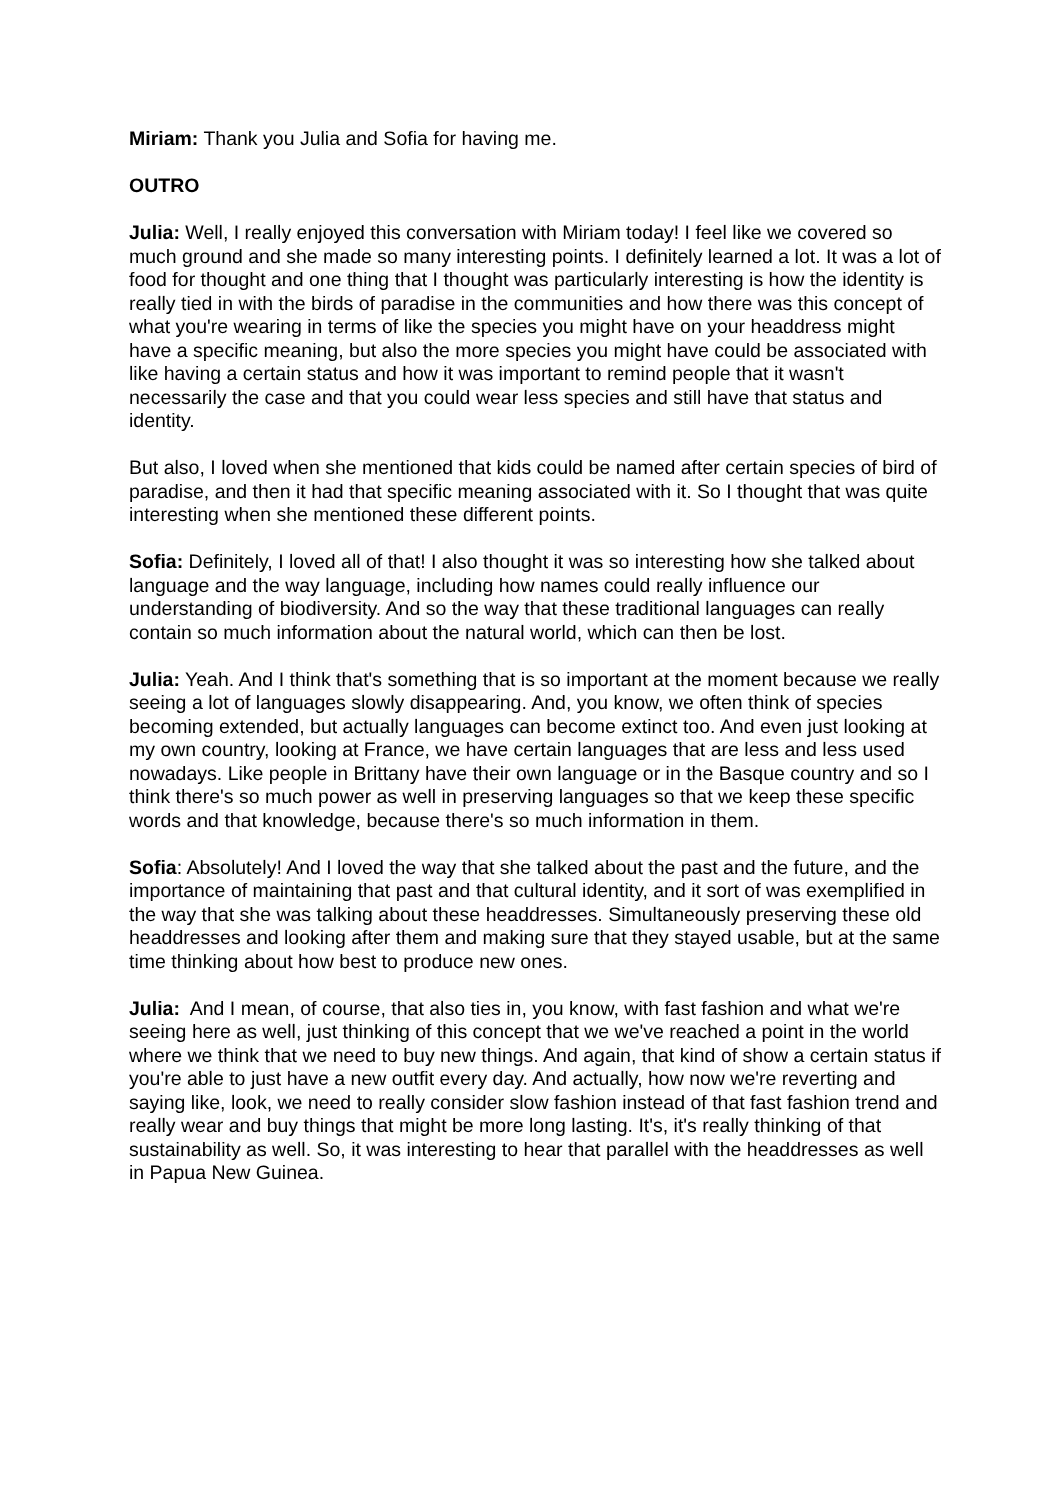Miriam: Thank you Julia and Sofia for having me.
OUTRO
Julia: Well, I really enjoyed this conversation with Miriam today! I feel like we covered so much ground and she made so many interesting points. I definitely learned a lot. It was a lot of food for thought and one thing that I thought was particularly interesting is how the identity is really tied in with the birds of paradise in the communities and how there was this concept of what you're wearing in terms of like the species you might have on your headdress might have a specific meaning, but also the more species you might have could be associated with like having a certain status and how it was important to remind people that it wasn't necessarily the case and that you could wear less species and still have that status and identity.
But also, I loved when she mentioned that kids could be named after certain species of bird of paradise, and then it had that specific meaning associated with it. So I thought that was quite interesting when she mentioned these different points.
Sofia: Definitely, I loved all of that! I also thought it was so interesting how she talked about language and the way language, including how names could really influence our understanding of biodiversity. And so the way that these traditional languages can really contain so much information about the natural world, which can then be lost.
Julia: Yeah. And I think that's something that is so important at the moment because we really seeing a lot of languages slowly disappearing. And, you know, we often think of species becoming extended, but actually languages can become extinct too. And even just looking at my own country, looking at France, we have certain languages that are less and less used nowadays. Like people in Brittany have their own language or in the Basque country and so I think there's so much power as well in preserving languages so that we keep these specific words and that knowledge, because there's so much information in them.
Sofia: Absolutely! And I loved the way that she talked about the past and the future, and the importance of maintaining that past and that cultural identity, and it sort of was exemplified in the way that she was talking about these headdresses. Simultaneously preserving these old headdresses and looking after them and making sure that they stayed usable, but at the same time thinking about how best to produce new ones.
Julia: And I mean, of course, that also ties in, you know, with fast fashion and what we're seeing here as well, just thinking of this concept that we we've reached a point in the world where we think that we need to buy new things. And again, that kind of show a certain status if you're able to just have a new outfit every day. And actually, how now we're reverting and saying like, look, we need to really consider slow fashion instead of that fast fashion trend and really wear and buy things that might be more long lasting. It's, it's really thinking of that sustainability as well. So, it was interesting to hear that parallel with the headdresses as well in Papua New Guinea.